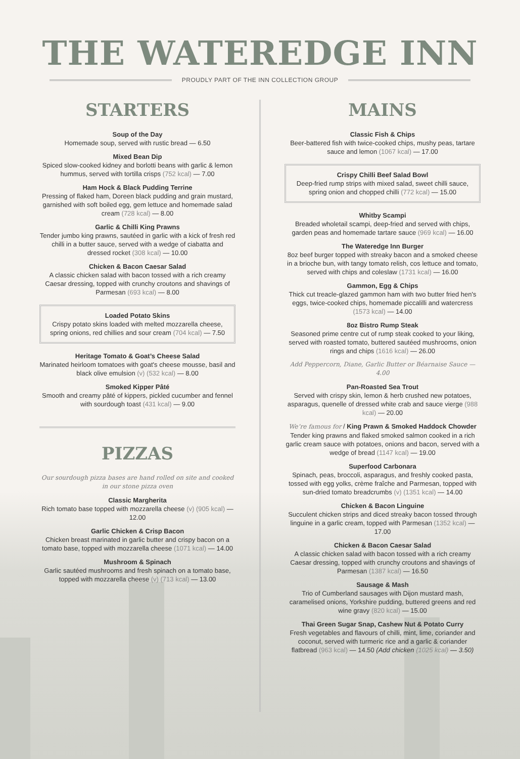THE WATEREDGE INN
PROUDLY PART OF THE INN COLLECTION GROUP
STARTERS
Soup of the Day
Homemade soup, served with rustic bread — 6.50
Mixed Bean Dip
Spiced slow-cooked kidney and borlotti beans with garlic & lemon hummus, served with tortilla crisps (752 kcal) — 7.00
Ham Hock & Black Pudding Terrine
Pressing of flaked ham, Doreen black pudding and grain mustard, garnished with soft boiled egg, gem lettuce and homemade salad cream (728 kcal) — 8.00
Garlic & Chilli King Prawns
Tender jumbo king prawns, sautéed in garlic with a kick of fresh red chilli in a butter sauce, served with a wedge of ciabatta and dressed rocket (308 kcal) — 10.00
Chicken & Bacon Caesar Salad
A classic chicken salad with bacon tossed with a rich creamy Caesar dressing, topped with crunchy croutons and shavings of Parmesan (693 kcal) — 8.00
Loaded Potato Skins
Crispy potato skins loaded with melted mozzarella cheese, spring onions, red chillies and sour cream (704 kcal) — 7.50
Heritage Tomato & Goat’s Cheese Salad
Marinated heirloom tomatoes with goat's cheese mousse, basil and black olive emulsion (v) (532 kcal) — 8.00
Smoked Kipper Pâté
Smooth and creamy pâté of kippers, pickled cucumber and fennel with sourdough toast (431 kcal) — 9.00
PIZZAS
Our sourdough pizza bases are hand rolled on site and cooked in our stone pizza oven
Classic Margherita
Rich tomato base topped with mozzarella cheese (v) (905 kcal) — 12.00
Garlic Chicken & Crisp Bacon
Chicken breast marinated in garlic butter and crispy bacon on a tomato base, topped with mozzarella cheese (1071 kcal) — 14.00
Mushroom & Spinach
Garlic sautéed mushrooms and fresh spinach on a tomato base, topped with mozzarella cheese (v) (713 kcal) — 13.00
MAINS
Classic Fish & Chips
Beer-battered fish with twice-cooked chips, mushy peas, tartare sauce and lemon (1067 kcal) — 17.00
Crispy Chilli Beef Salad Bowl
Deep-fried rump strips with mixed salad, sweet chilli sauce, spring onion and chopped chilli (772 kcal) — 15.00
Whitby Scampi
Breaded wholetail scampi, deep-fried and served with chips, garden peas and homemade tartare sauce (969 kcal) — 16.00
The Wateredge Inn Burger
8oz beef burger topped with streaky bacon and a smoked cheese in a brioche bun, with tangy tomato relish, cos lettuce and tomato, served with chips and coleslaw (1731 kcal) — 16.00
Gammon, Egg & Chips
Thick cut treacle-glazed gammon ham with two butter fried hen's eggs, twice-cooked chips, homemade piccalilli and watercress (1573 kcal) — 14.00
8oz Bistro Rump Steak
Seasoned prime centre cut of rump steak cooked to your liking, served with roasted tomato, buttered sautéed mushrooms, onion rings and chips (1616 kcal) — 26.00
Add Peppercorn, Diane, Garlic Butter or Béarnaise Sauce — 4.00
Pan-Roasted Sea Trout
Served with crispy skin, lemon & herb crushed new potatoes, asparagus, quenelle of dressed white crab and sauce vierge (988 kcal) — 20.00
We’re famous for / King Prawn & Smoked Haddock Chowder
Tender king prawns and flaked smoked salmon cooked in a rich garlic cream sauce with potatoes, onions and bacon, served with a wedge of bread (1147 kcal) — 19.00
Superfood Carbonara
Spinach, peas, broccoli, asparagus, and freshly cooked pasta, tossed with egg yolks, crème fraîche and Parmesan, topped with sun-dried tomato breadcrumbs (v) (1351 kcal) — 14.00
Chicken & Bacon Linguine
Succulent chicken strips and diced streaky bacon tossed through linguine in a garlic cream, topped with Parmesan (1352 kcal) — 17.00
Chicken & Bacon Caesar Salad
A classic chicken salad with bacon tossed with a rich creamy Caesar dressing, topped with crunchy croutons and shavings of Parmesan (1387 kcal) — 16.50
Sausage & Mash
Trio of Cumberland sausages with Dijon mustard mash, caramelised onions, Yorkshire pudding, buttered greens and red wine gravy (820 kcal) — 15.00
Thai Green Sugar Snap, Cashew Nut & Potato Curry
Fresh vegetables and flavours of chilli, mint, lime, coriander and coconut, served with turmeric rice and a garlic & coriander flatbread (963 kcal) — 14.50 (Add chicken (1025 kcal) — 3.50)